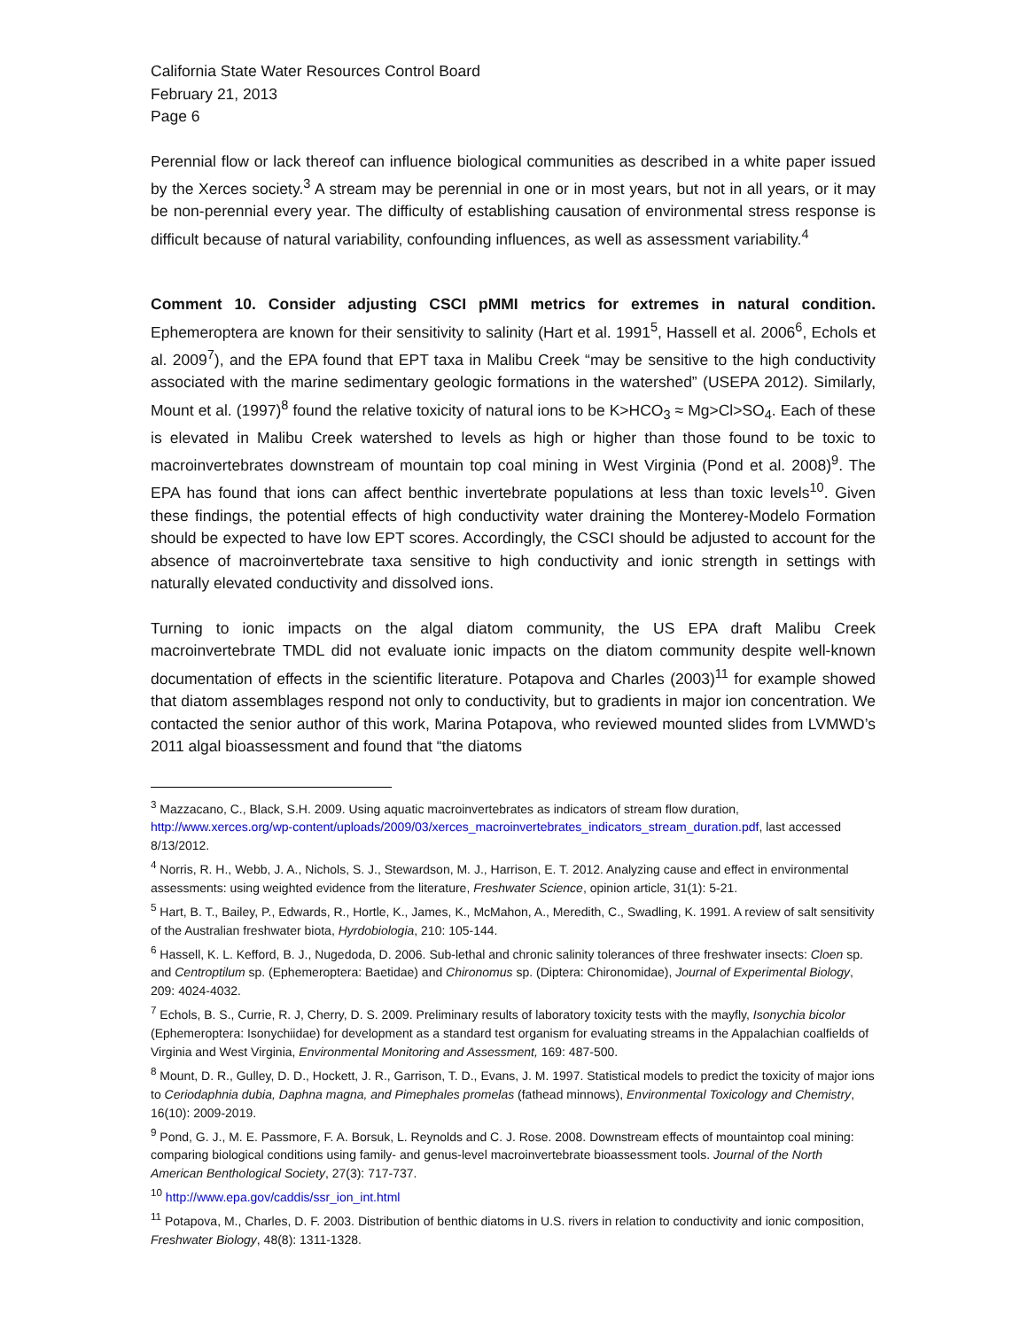California State Water Resources Control Board
February 21, 2013
Page 6
Perennial flow or lack thereof can influence biological communities as described in a white paper issued by the Xerces society.<sup>3</sup> A stream may be perennial in one or in most years, but not in all years, or it may be non-perennial every year. The difficulty of establishing causation of environmental stress response is difficult because of natural variability, confounding influences, as well as assessment variability.<sup>4</sup>
Comment 10. Consider adjusting CSCI pMMI metrics for extremes in natural condition. Ephemeroptera are known for their sensitivity to salinity (Hart et al. 1991<sup>5</sup>, Hassell et al. 2006<sup>6</sup>, Echols et al. 2009<sup>7</sup>), and the EPA found that EPT taxa in Malibu Creek “may be sensitive to the high conductivity associated with the marine sedimentary geologic formations in the watershed” (USEPA 2012). Similarly, Mount et al. (1997)<sup>8</sup> found the relative toxicity of natural ions to be K>HCO<sub>3</sub> ≈ Mg>Cl>SO<sub>4</sub>. Each of these is elevated in Malibu Creek watershed to levels as high or higher than those found to be toxic to macroinvertebrates downstream of mountain top coal mining in West Virginia (Pond et al. 2008)<sup>9</sup>. The EPA has found that ions can affect benthic invertebrate populations at less than toxic levels<sup>10</sup>. Given these findings, the potential effects of high conductivity water draining the Monterey-Modelo Formation should be expected to have low EPT scores. Accordingly, the CSCI should be adjusted to account for the absence of macroinvertebrate taxa sensitive to high conductivity and ionic strength in settings with naturally elevated conductivity and dissolved ions.
Turning to ionic impacts on the algal diatom community, the US EPA draft Malibu Creek macroinvertebrate TMDL did not evaluate ionic impacts on the diatom community despite well-known documentation of effects in the scientific literature. Potapova and Charles (2003)<sup>11</sup> for example showed that diatom assemblages respond not only to conductivity, but to gradients in major ion concentration. We contacted the senior author of this work, Marina Potapova, who reviewed mounted slides from LVMWD’s 2011 algal bioassessment and found that “the diatoms
<sup>3</sup> Mazzacano, C., Black, S.H. 2009. Using aquatic macroinvertebrates as indicators of stream flow duration, http://www.xerces.org/wp-content/uploads/2009/03/xerces_macroinvertebrates_indicators_stream_duration.pdf, last accessed 8/13/2012.
<sup>4</sup> Norris, R. H., Webb, J. A., Nichols, S. J., Stewardson, M. J., Harrison, E. T. 2012. Analyzing cause and effect in environmental assessments: using weighted evidence from the literature, Freshwater Science, opinion article, 31(1): 5-21.
<sup>5</sup> Hart, B. T., Bailey, P., Edwards, R., Hortle, K., James, K., McMahon, A., Meredith, C., Swadling, K. 1991. A review of salt sensitivity of the Australian freshwater biota, Hyrdobiologia, 210: 105-144.
<sup>6</sup> Hassell, K. L. Kefford, B. J., Nugedoda, D. 2006. Sub-lethal and chronic salinity tolerances of three freshwater insects: Cloen sp. and Centroptilum sp. (Ephemeroptera: Baetidae) and Chironomus sp. (Diptera: Chironomidae), Journal of Experimental Biology, 209: 4024-4032.
<sup>7</sup> Echols, B. S., Currie, R. J, Cherry, D. S. 2009. Preliminary results of laboratory toxicity tests with the mayfly, Isonychia bicolor (Ephemeroptera: Isonychiidae) for development as a standard test organism for evaluating streams in the Appalachian coalfields of Virginia and West Virginia, Environmental Monitoring and Assessment, 169: 487-500.
<sup>8</sup> Mount, D. R., Gulley, D. D., Hockett, J. R., Garrison, T. D., Evans, J. M. 1997. Statistical models to predict the toxicity of major ions to Ceriodaphnia dubia, Daphna magna, and Pimephales promelas (fathead minnows), Environmental Toxicology and Chemistry, 16(10): 2009-2019.
<sup>9</sup> Pond, G. J., M. E. Passmore, F. A. Borsuk, L. Reynolds and C. J. Rose. 2008. Downstream effects of mountaintop coal mining: comparing biological conditions using family- and genus-level macroinvertebrate bioassessment tools. Journal of the North American Benthological Society, 27(3): 717-737.
<sup>10</sup> http://www.epa.gov/caddis/ssr_ion_int.html
<sup>11</sup> Potapova, M., Charles, D. F. 2003. Distribution of benthic diatoms in U.S. rivers in relation to conductivity and ionic composition, Freshwater Biology, 48(8): 1311-1328.